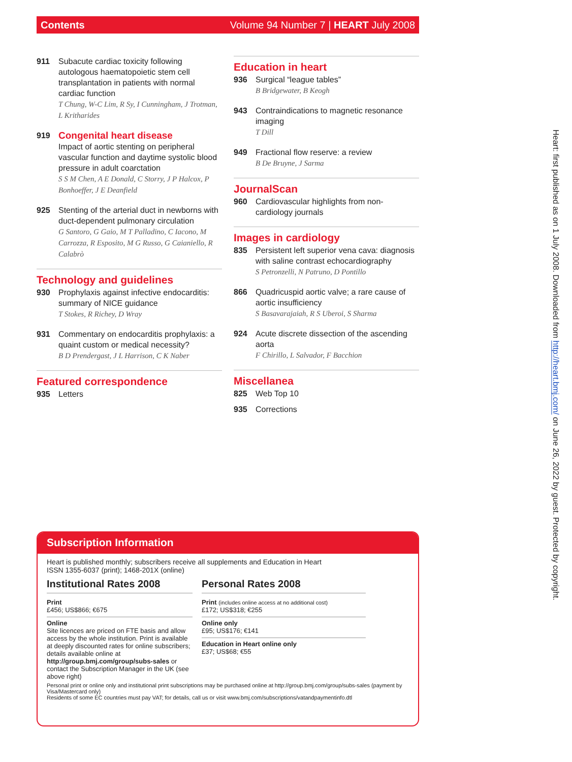Contents Volume 94 Number 7 | HEART July 2008
911 Subacute cardiac toxicity following autologous haematopoietic stem cell transplantation in patients with normal cardiac function
T Chung, W-C Lim, R Sy, I Cunningham, J Trotman, L Kritharides
919
Congenital heart disease
Impact of aortic stenting on peripheral vascular function and daytime systolic blood pressure in adult coarctation
S S M Chen, A E Donald, C Storry, J P Halcox, P Bonhoeffer, J E Deanfield
925 Stenting of the arterial duct in newborns with duct-dependent pulmonary circulation
G Santoro, G Gaio, M T Palladino, C Iacono, M Carrozza, R Esposito, M G Russo, G Caianiello, R Calabrò
Technology and guidelines
930 Prophylaxis against infective endocarditis: summary of NICE guidance
T Stokes, R Richey, D Wray
931 Commentary on endocarditis prophylaxis: a quaint custom or medical necessity?
B D Prendergast, J L Harrison, C K Naber
Featured correspondence
935 Letters
Education in heart
936 Surgical “league tables”
B Bridgewater, B Keogh
943 Contraindications to magnetic resonance imaging
T Dill
949 Fractional flow reserve: a review
B De Bruyne, J Sarma
JournalScan
960 Cardiovascular highlights from non-cardiology journals
Images in cardiology
835 Persistent left superior vena cava: diagnosis with saline contrast echocardiography
S Petronzelli, N Patruno, D Pontillo
866 Quadricuspid aortic valve; a rare cause of aortic insufficiency
S Basavarajaiah, R S Uberoi, S Sharma
924 Acute discrete dissection of the ascending aorta
F Chirillo, L Salvador, F Bacchion
Miscellanea
825 Web Top 10
935 Corrections
Subscription Information
Heart is published monthly; subscribers receive all supplements and Education in Heart
ISSN 1355-6037 (print); 1468-201X (online)
Institutional Rates 2008
Print
£456; US$866; €675
Online
Site licences are priced on FTE basis and allow access by the whole institution. Print is available at deeply discounted rates for online subscribers; details available online at http://group.bmj.com/group/subs-sales or contact the Subscription Manager in the UK (see above right)
Personal Rates 2008
Print (includes online access at no additional cost)
£172; US$318; €255
Online only
£95; US$176; €141
Education in Heart online only
£37; US$68; €55
Personal print or online only and institutional print subscriptions may be purchased online at http://group.bmj.com/group/subs-sales (payment by Visa/Mastercard only)
Residents of some EC countries must pay VAT; for details, call us or visit www.bmj.com/subscriptions/vatandpaymentinfo.dtl
Heart: first published as on 1 July 2008. Downloaded from http://heart.bmj.com/ on June 26, 2022 by guest. Protected by copyright.